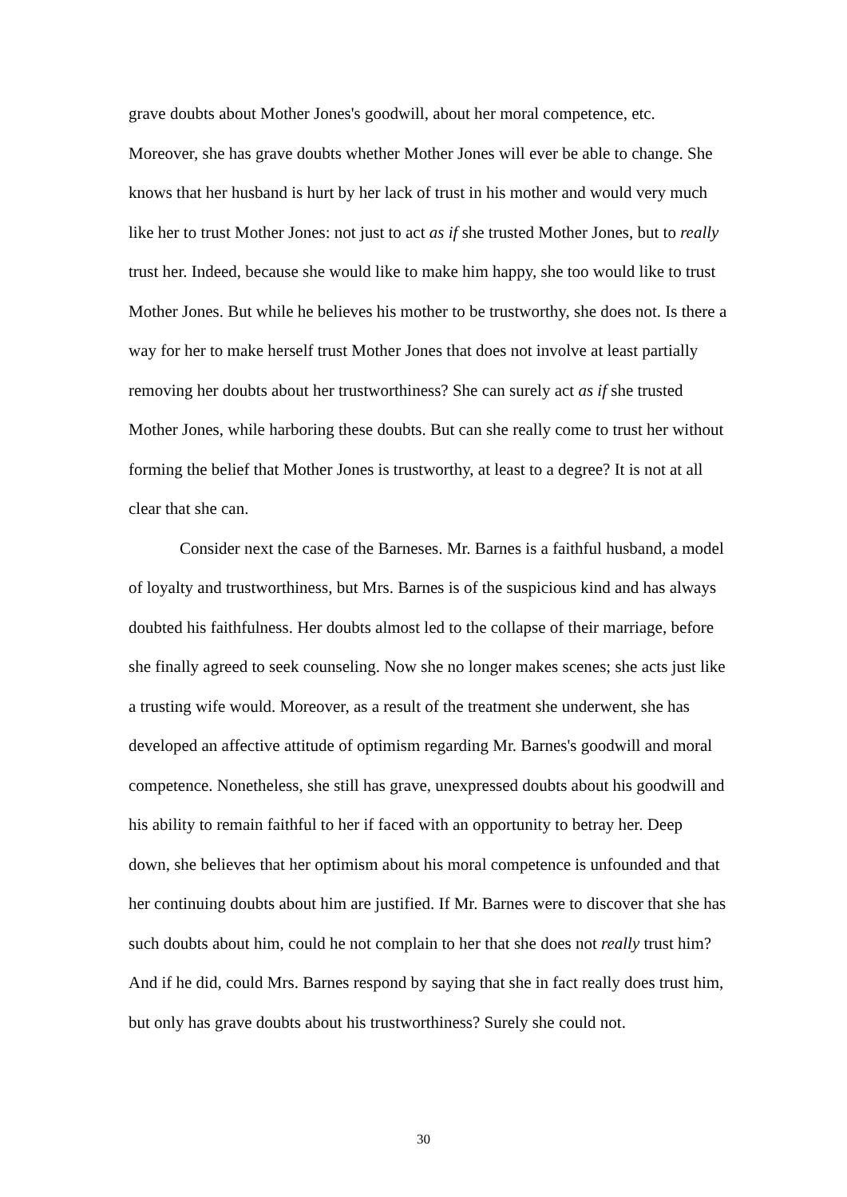grave doubts about Mother Jones's goodwill, about her moral competence, etc. Moreover, she has grave doubts whether Mother Jones will ever be able to change. She knows that her husband is hurt by her lack of trust in his mother and would very much like her to trust Mother Jones: not just to act as if she trusted Mother Jones, but to really trust her. Indeed, because she would like to make him happy, she too would like to trust Mother Jones. But while he believes his mother to be trustworthy, she does not. Is there a way for her to make herself trust Mother Jones that does not involve at least partially removing her doubts about her trustworthiness? She can surely act as if she trusted Mother Jones, while harboring these doubts. But can she really come to trust her without forming the belief that Mother Jones is trustworthy, at least to a degree? It is not at all clear that she can.
Consider next the case of the Barneses. Mr. Barnes is a faithful husband, a model of loyalty and trustworthiness, but Mrs. Barnes is of the suspicious kind and has always doubted his faithfulness. Her doubts almost led to the collapse of their marriage, before she finally agreed to seek counseling. Now she no longer makes scenes; she acts just like a trusting wife would. Moreover, as a result of the treatment she underwent, she has developed an affective attitude of optimism regarding Mr. Barnes's goodwill and moral competence. Nonetheless, she still has grave, unexpressed doubts about his goodwill and his ability to remain faithful to her if faced with an opportunity to betray her. Deep down, she believes that her optimism about his moral competence is unfounded and that her continuing doubts about him are justified. If Mr. Barnes were to discover that she has such doubts about him, could he not complain to her that she does not really trust him? And if he did, could Mrs. Barnes respond by saying that she in fact really does trust him, but only has grave doubts about his trustworthiness? Surely she could not.
30